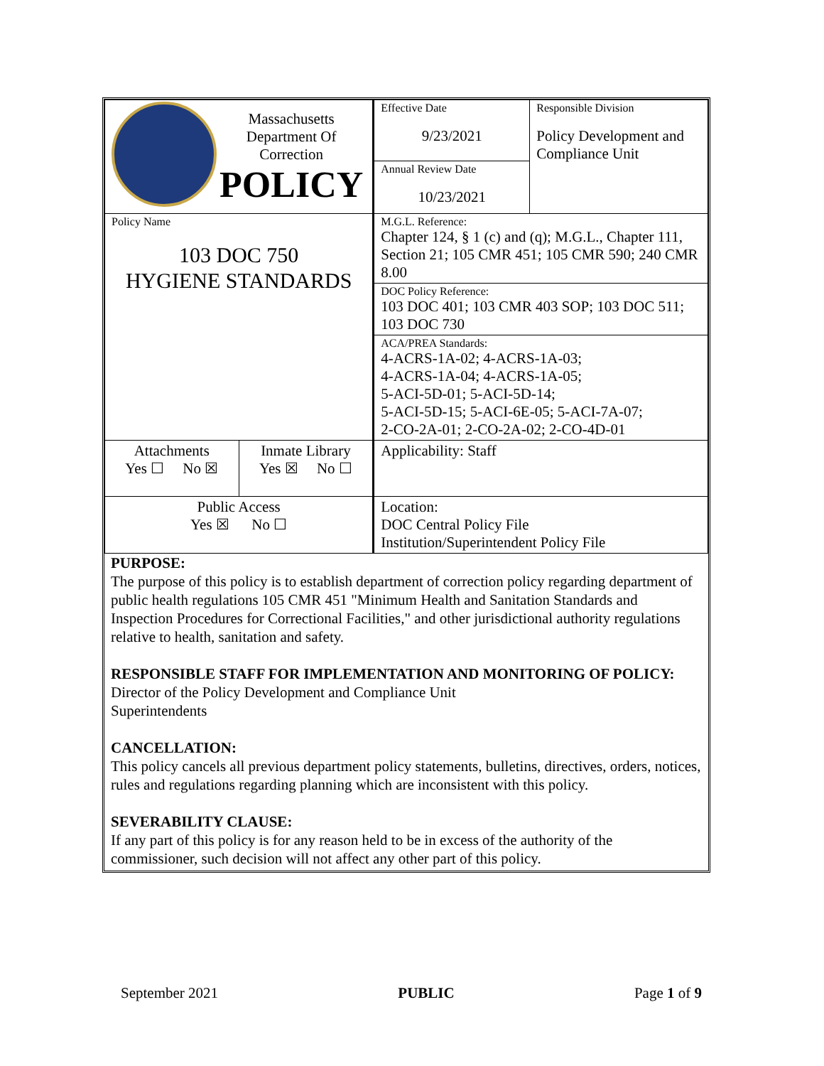| Massachusetts Department Of Correction POLICY | | Effective Date 9/23/2021 | Responsible Division Policy Development and Compliance Unit |
| | | Annual Review Date 10/23/2021 | |
| Policy Name 103 DOC 750 HYGIENE STANDARDS | | M.G.L. Reference: Chapter 124, § 1 (c) and (q); M.G.L., Chapter 111, Section 21; 105 CMR 451; 105 CMR 590; 240 CMR 8.00 | |
| | | DOC Policy Reference: 103 DOC 401; 103 CMR 403 SOP; 103 DOC 511; 103 DOC 730 | |
| | | ACA/PREA Standards: 4-ACRS-1A-02; 4-ACRS-1A-03; 4-ACRS-1A-04; 4-ACRS-1A-05; 5-ACI-5D-01; 5-ACI-5D-14; 5-ACI-5D-15; 5-ACI-6E-05; 5-ACI-7A-07; 2-CO-2A-01; 2-CO-2A-02; 2-CO-4D-01 | |
| Attachments Yes ☐ No ☒ | Inmate Library Yes ☒ No ☐ | Applicability: Staff | |
| Public Access Yes ☒ No ☐ | | Location: DOC Central Policy File Institution/Superintendent Policy File | |
PURPOSE:
The purpose of this policy is to establish department of correction policy regarding department of public health regulations 105 CMR 451 "Minimum Health and Sanitation Standards and Inspection Procedures for Correctional Facilities," and other jurisdictional authority regulations relative to health, sanitation and safety.
RESPONSIBLE STAFF FOR IMPLEMENTATION AND MONITORING OF POLICY:
Director of the Policy Development and Compliance Unit
Superintendents
CANCELLATION:
This policy cancels all previous department policy statements, bulletins, directives, orders, notices, rules and regulations regarding planning which are inconsistent with this policy.
SEVERABILITY CLAUSE:
If any part of this policy is for any reason held to be in excess of the authority of the commissioner, such decision will not affect any other part of this policy.
September 2021 PUBLIC Page 1 of 9